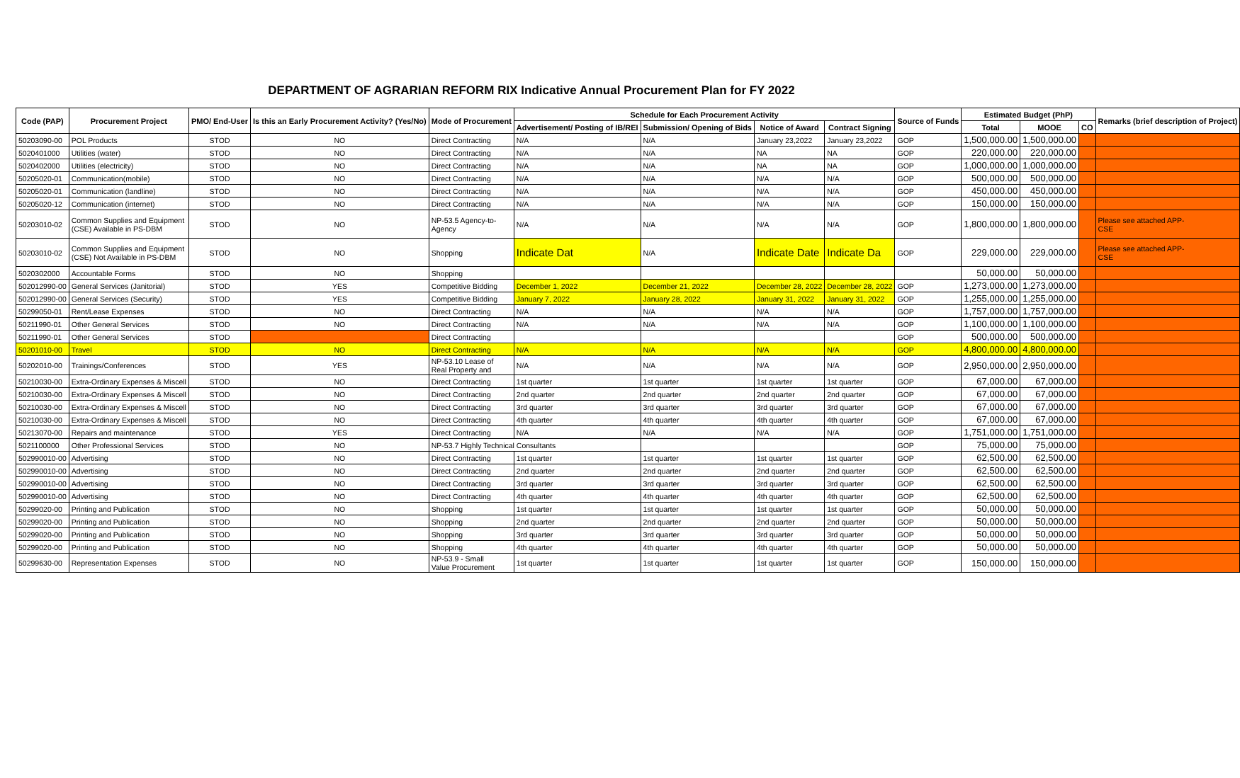DEPARTMENT OF AGRARIAN REFORM RIX Indicative Annual Procurement Plan for FY 2022
| Code (PAP) | Procurement Project | PMO/ End-User | Is this an Early Procurement Activity? (Yes/No) | Mode of Procurement | Schedule for Each Procurement Activity | | | | Source of Funds | Estimated Budget (PhP) | | | Remarks (brief description of Project) |
| --- | --- | --- | --- | --- | --- | --- | --- | --- | --- | --- | --- | --- | --- |
| | | | | | Advertisement/ Posting of IB/REI | Submission/ Opening of Bids | Notice of Award | Contract Signing | | Total | MOOE | CO | |
| 50203090-00 | POL Products | STOD | NO | Direct Contracting | N/A | N/A | January 23,2022 | January 23,2022 | GOP | 1,500,000.00 | 1,500,000.00 | | |
| 5020401000 | Utilities (water) | STOD | NO | Direct Contracting | N/A | N/A | NA | NA | GOP | 220,000.00 | 220,000.00 | | |
| 5020402000 | Utilities (electricity) | STOD | NO | Direct Contracting | N/A | N/A | NA | NA | GOP | 1,000,000.00 | 1,000,000.00 | | |
| 50205020-01 | Communication(mobile) | STOD | NO | Direct Contracting | N/A | N/A | N/A | N/A | GOP | 500,000.00 | 500,000.00 | | |
| 50205020-01 | Communication (landline) | STOD | NO | Direct Contracting | N/A | N/A | N/A | N/A | GOP | 450,000.00 | 450,000.00 | | |
| 50205020-12 | Communication (internet) | STOD | NO | Direct Contracting | N/A | N/A | N/A | N/A | GOP | 150,000.00 | 150,000.00 | | |
| 50203010-02 | Common Supplies and Equipment (CSE) Available in PS-DBM | STOD | NO | NP-53.5 Agency-to- Agency | N/A | N/A | N/A | N/A | GOP | 1,800,000.00 | 1,800,000.00 | | Please see attached APP- CSE |
| 50203010-02 | Common Supplies and Equipment (CSE) Not Available in PS-DBM | STOD | NO | Shopping | Indicate Dat | N/A | Indicate Date | Indicate Da | GOP | 229,000.00 | 229,000.00 | | Please see attached APP- CSE |
| 5020302000 | Accountable Forms | STOD | NO | Shopping | | | | | | 50,000.00 | 50,000.00 | | |
| 502012990-00 | General Services (Janitorial) | STOD | YES | Competitive Bidding | December 1, 2022 | December 21, 2022 | December 28, 2022 | December 28, 2022 | GOP | 1,273,000.00 | 1,273,000.00 | | |
| 502012990-00 | General Services (Security) | STOD | YES | Competitive Bidding | January 7, 2022 | January 28, 2022 | January 31, 2022 | January 31, 2022 | GOP | 1,255,000.00 | 1,255,000.00 | | |
| 50299050-01 | Rent/Lease Expenses | STOD | NO | Direct Contracting | N/A | N/A | N/A | N/A | GOP | 1,757,000.00 | 1,757,000.00 | | |
| 50211990-01 | Other General Services | STOD | NO | Direct Contracting | N/A | N/A | N/A | N/A | GOP | 1,100,000.00 | 1,100,000.00 | | |
| 50211990-01 | Other General Services | STOD | | Direct Contracting | | | | | GOP | 500,000.00 | 500,000.00 | | |
| 50201010-00 | Travel | STOD | NO | Direct Contracting | N/A | N/A | N/A | N/A | GOP | 4,800,000.00 | 4,800,000.00 | | |
| 50202010-00 | Trainings/Conferences | STOD | YES | NP-53.10 Lease of Real Property and | N/A | N/A | N/A | N/A | GOP | 2,950,000.00 | 2,950,000.00 | | |
| 50210030-00 | Extra-Ordinary Expenses & Miscell | STOD | NO | Direct Contracting | 1st quarter | 1st quarter | 1st quarter | 1st quarter | GOP | 67,000.00 | 67,000.00 | | |
| 50210030-00 | Extra-Ordinary Expenses & Miscell | STOD | NO | Direct Contracting | 2nd quarter | 2nd quarter | 2nd quarter | 2nd quarter | GOP | 67,000.00 | 67,000.00 | | |
| 50210030-00 | Extra-Ordinary Expenses & Miscell | STOD | NO | Direct Contracting | 3rd quarter | 3rd quarter | 3rd quarter | 3rd quarter | GOP | 67,000.00 | 67,000.00 | | |
| 50210030-00 | Extra-Ordinary Expenses & Miscell | STOD | NO | Direct Contracting | 4th quarter | 4th quarter | 4th quarter | 4th quarter | GOP | 67,000.00 | 67,000.00 | | |
| 50213070-00 | Repairs and maintenance | STOD | YES | Direct Contracting | N/A | N/A | N/A | N/A | GOP | 1,751,000.00 | 1,751,000.00 | | |
| 5021100000 | Other Professional Services | STOD | NO | NP-53.7 Highly Technical Consultants | | | | | GOP | 75,000.00 | 75,000.00 | | |
| 502990010-00 | Advertising | STOD | NO | Direct Contracting | 1st quarter | 1st quarter | 1st quarter | 1st quarter | GOP | 62,500.00 | 62,500.00 | | |
| 502990010-00 | Advertising | STOD | NO | Direct Contracting | 2nd quarter | 2nd quarter | 2nd quarter | 2nd quarter | GOP | 62,500.00 | 62,500.00 | | |
| 502990010-00 | Advertising | STOD | NO | Direct Contracting | 3rd quarter | 3rd quarter | 3rd quarter | 3rd quarter | GOP | 62,500.00 | 62,500.00 | | |
| 502990010-00 | Advertising | STOD | NO | Direct Contracting | 4th quarter | 4th quarter | 4th quarter | 4th quarter | GOP | 62,500.00 | 62,500.00 | | |
| 50299020-00 | Printing and Publication | STOD | NO | Shopping | 1st quarter | 1st quarter | 1st quarter | 1st quarter | GOP | 50,000.00 | 50,000.00 | | |
| 50299020-00 | Printing and Publication | STOD | NO | Shopping | 2nd quarter | 2nd quarter | 2nd quarter | 2nd quarter | GOP | 50,000.00 | 50,000.00 | | |
| 50299020-00 | Printing and Publication | STOD | NO | Shopping | 3rd quarter | 3rd quarter | 3rd quarter | 3rd quarter | GOP | 50,000.00 | 50,000.00 | | |
| 50299020-00 | Printing and Publication | STOD | NO | Shopping | 4th quarter | 4th quarter | 4th quarter | 4th quarter | GOP | 50,000.00 | 50,000.00 | | |
| 50299630-00 | Representation Expenses | STOD | NO | NP-53.9 - Small Value Procurement | 1st quarter | 1st quarter | 1st quarter | 1st quarter | GOP | 150,000.00 | 150,000.00 | | |